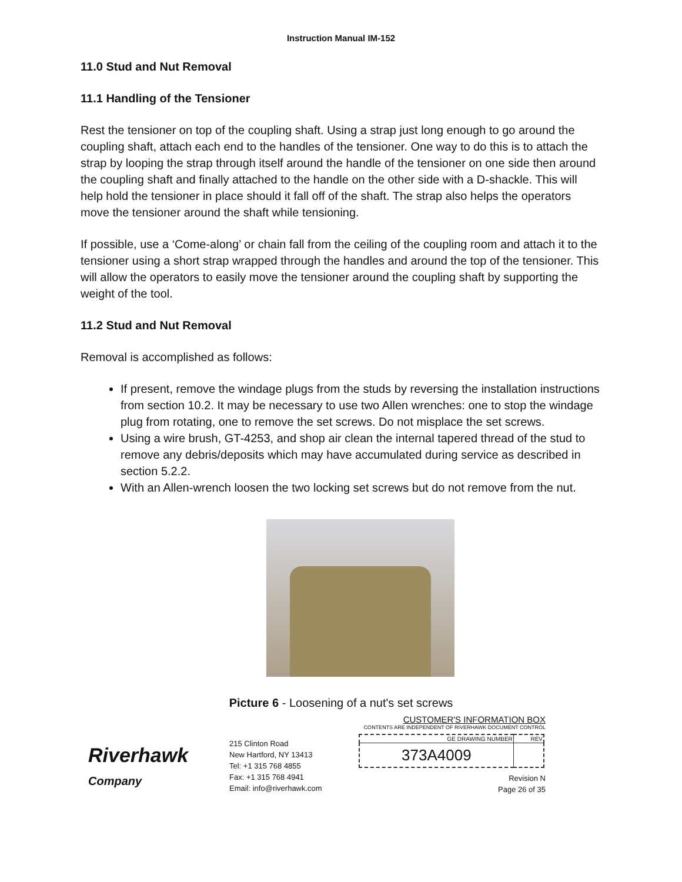Instruction Manual IM-152
11.0 Stud and Nut Removal
11.1 Handling of the Tensioner
Rest the tensioner on top of the coupling shaft. Using a strap just long enough to go around the coupling shaft, attach each end to the handles of the tensioner. One way to do this is to attach the strap by looping the strap through itself around the handle of the tensioner on one side then around the coupling shaft and finally attached to the handle on the other side with a D-shackle. This will help hold the tensioner in place should it fall off of the shaft. The strap also helps the operators move the tensioner around the shaft while tensioning.
If possible, use a ‘Come-along’ or chain fall from the ceiling of the coupling room and attach it to the tensioner using a short strap wrapped through the handles and around the top of the tensioner. This will allow the operators to easily move the tensioner around the coupling shaft by supporting the weight of the tool.
11.2 Stud and Nut Removal
Removal is accomplished as follows:
If present, remove the windage plugs from the studs by reversing the installation instructions from section 10.2. It may be necessary to use two Allen wrenches: one to stop the windage plug from rotating, one to remove the set screws. Do not misplace the set screws.
Using a wire brush, GT-4253, and shop air clean the internal tapered thread of the stud to remove any debris/deposits which may have accumulated during service as described in section 5.2.2.
With an Allen-wrench loosen the two locking set screws but do not remove from the nut.
Picture 6 - Loosening of a nut's set screws
Riverhawk
Company
215 Clinton Road
New Hartford, NY 13413
Tel: +1 315 768 4855
Fax: +1 315 768 4941
Email: info@riverhawk.com
CUSTOMER'S INFORMATION BOX
CONTENTS ARE INDEPENDENT OF RIVERHAWK DOCUMENT CONTROL
| GE DRAWING NUMBER | REV |
| --- | --- |
| 373A4009 | |
Revision N
Page 26 of 35